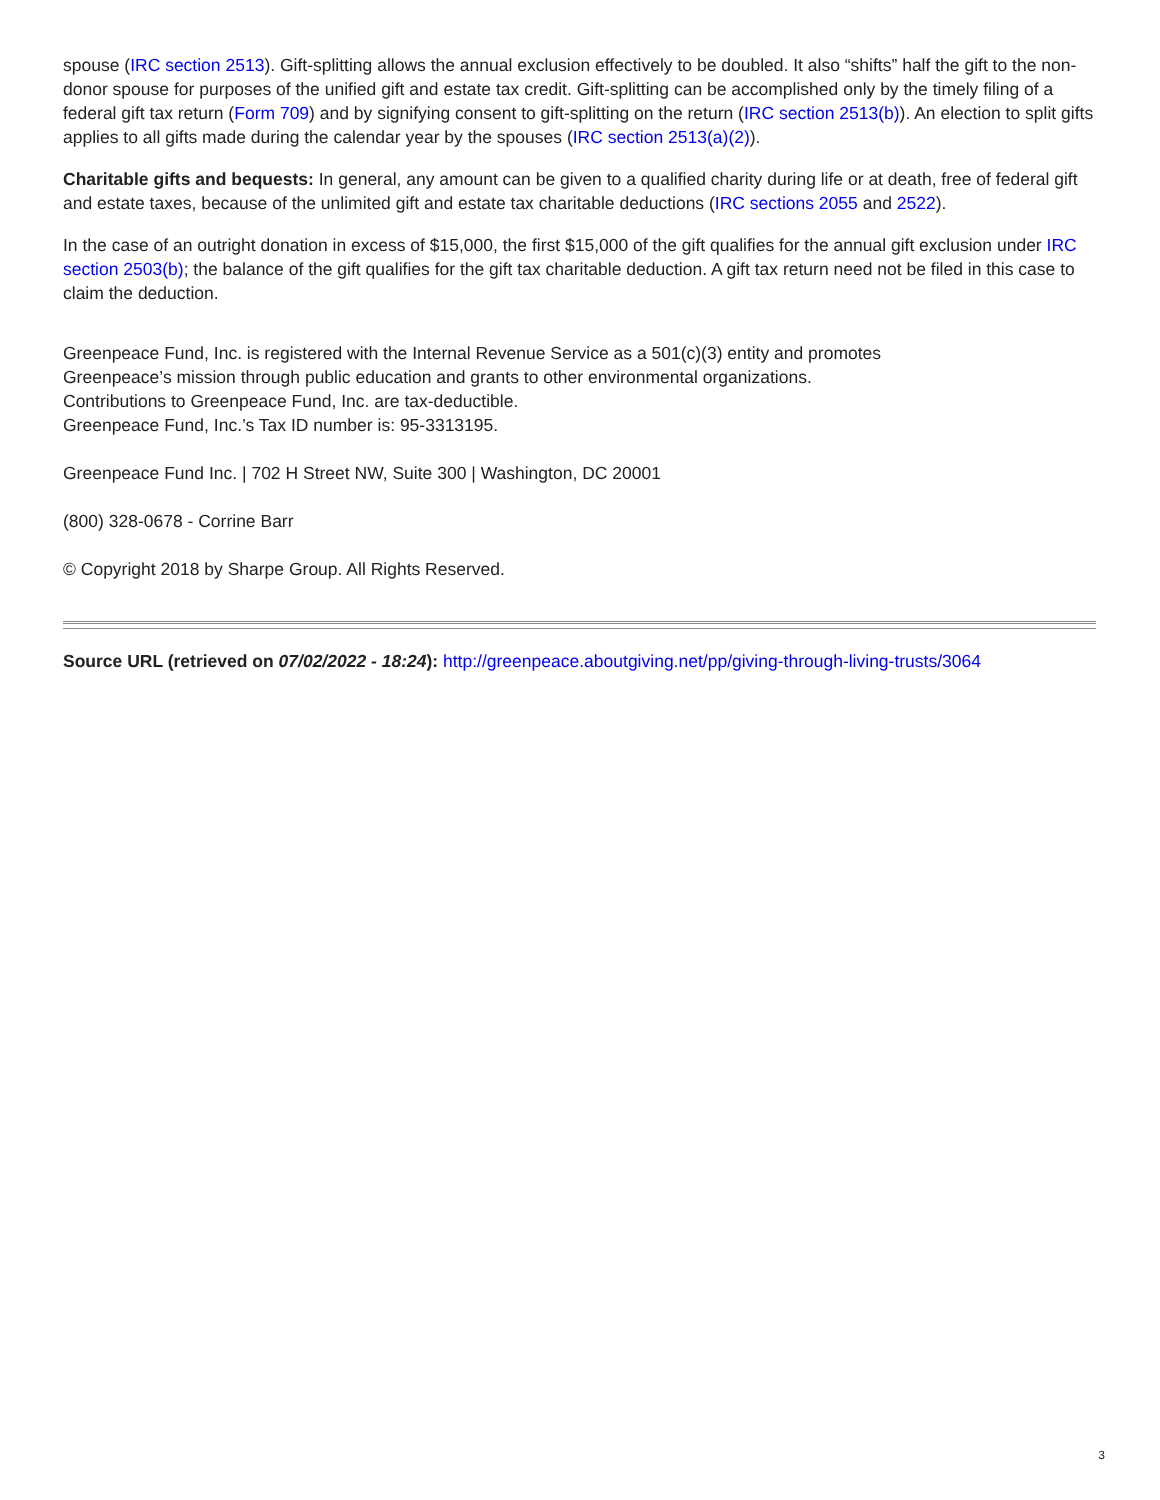spouse (IRC section 2513). Gift-splitting allows the annual exclusion effectively to be doubled. It also “shifts” half the gift to the non-donor spouse for purposes of the unified gift and estate tax credit. Gift-splitting can be accomplished only by the timely filing of a federal gift tax return (Form 709) and by signifying consent to gift-splitting on the return (IRC section 2513(b)). An election to split gifts applies to all gifts made during the calendar year by the spouses (IRC section 2513(a)(2)).
Charitable gifts and bequests: In general, any amount can be given to a qualified charity during life or at death, free of federal gift and estate taxes, because of the unlimited gift and estate tax charitable deductions (IRC sections 2055 and 2522).
In the case of an outright donation in excess of $15,000, the first $15,000 of the gift qualifies for the annual gift exclusion under IRC section 2503(b); the balance of the gift qualifies for the gift tax charitable deduction. A gift tax return need not be filed in this case to claim the deduction.
Greenpeace Fund, Inc. is registered with the Internal Revenue Service as a 501(c)(3) entity and promotes
Greenpeace’s mission through public education and grants to other environmental organizations.
Contributions to Greenpeace Fund, Inc. are tax-deductible.
Greenpeace Fund, Inc.’s Tax ID number is: 95-3313195.
Greenpeace Fund Inc. | 702 H Street NW, Suite 300 | Washington, DC 20001
(800) 328-0678 - Corrine Barr
© Copyright 2018 by Sharpe Group. All Rights Reserved.
Source URL (retrieved on 07/02/2022 - 18:24): http://greenpeace.aboutgiving.net/pp/giving-through-living-trusts/3064
3